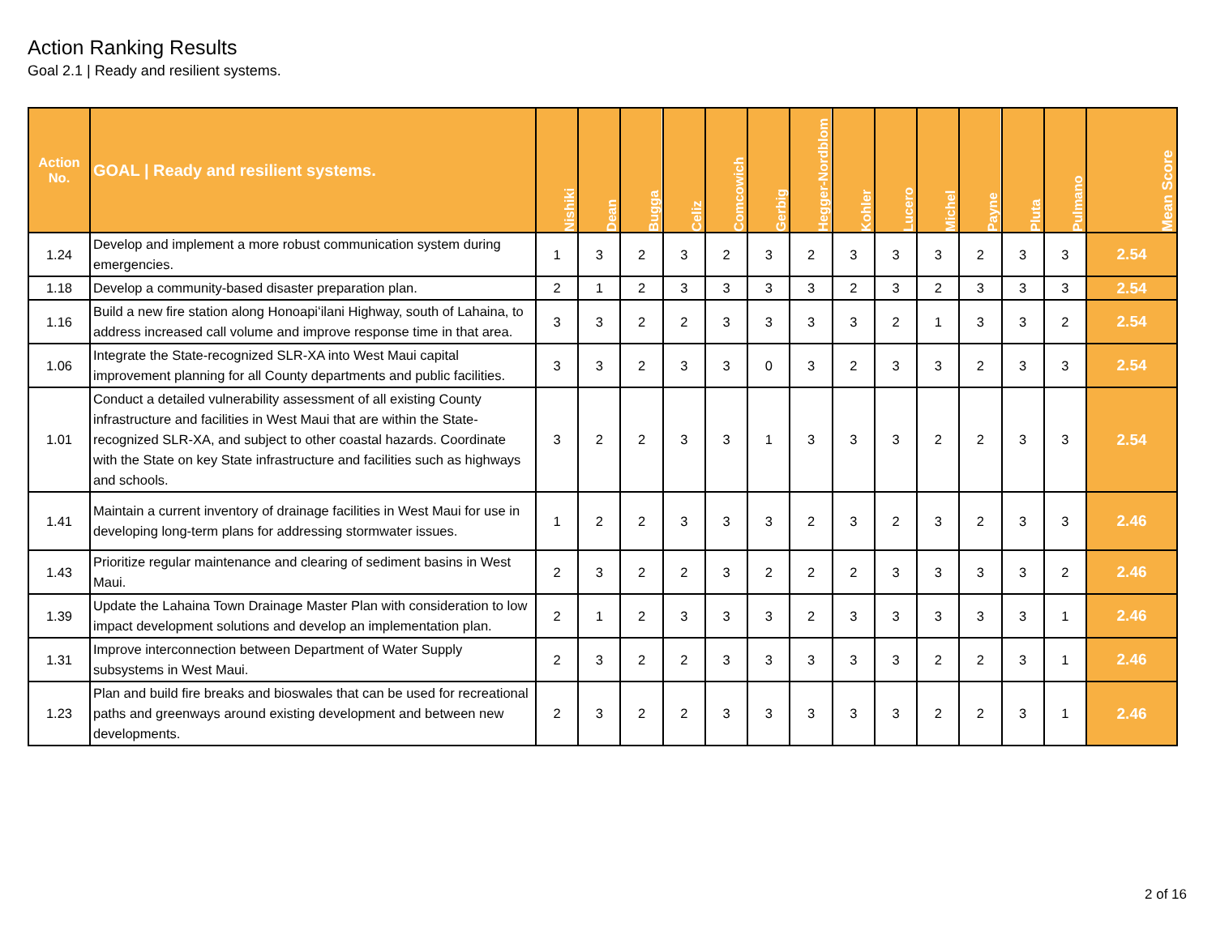Action Ranking Results
Goal 2.1 | Ready and resilient systems.
| Action No. | GOAL / Ready and resilient systems. | Nishiki | Dean | Bugga | Celiz | Comcowich | Gerbig | Hegger-Nordblom | Kohler | Lucero | Michel | Payne | Pluta | Pulmano | Mean Score |
| --- | --- | --- | --- | --- | --- | --- | --- | --- | --- | --- | --- | --- | --- | --- | --- |
| 1.24 | Develop and implement a more robust communication system during emergencies. | 1 | 3 | 2 | 3 | 2 | 3 | 2 | 3 | 3 | 3 | 2 | 3 | 3 | 2.54 |
| 1.18 | Develop a community-based disaster preparation plan. | 2 | 1 | 2 | 3 | 3 | 3 | 3 | 2 | 3 | 2 | 3 | 3 | 3 | 2.54 |
| 1.16 | Build a new fire station along Honoapiʻilani Highway, south of Lahaina, to address increased call volume and improve response time in that area. | 3 | 3 | 2 | 2 | 3 | 3 | 3 | 3 | 2 | 1 | 3 | 3 | 2 | 2.54 |
| 1.06 | Integrate the State-recognized SLR-XA into West Maui capital improvement planning for all County departments and public facilities. | 3 | 3 | 2 | 3 | 3 | 0 | 3 | 2 | 3 | 3 | 2 | 3 | 3 | 2.54 |
| 1.01 | Conduct a detailed vulnerability assessment of all existing County infrastructure and facilities in West Maui that are within the State-recognized SLR-XA, and subject to other coastal hazards. Coordinate with the State on key State infrastructure and facilities such as highways and schools. | 3 | 2 | 2 | 3 | 3 | 1 | 3 | 3 | 3 | 2 | 2 | 3 | 3 | 2.54 |
| 1.41 | Maintain a current inventory of drainage facilities in West Maui for use in developing long-term plans for addressing stormwater issues. | 1 | 2 | 2 | 3 | 3 | 3 | 2 | 3 | 2 | 3 | 2 | 3 | 3 | 2.46 |
| 1.43 | Prioritize regular maintenance and clearing of sediment basins in West Maui. | 2 | 3 | 2 | 2 | 3 | 2 | 2 | 2 | 3 | 3 | 3 | 3 | 2 | 2.46 |
| 1.39 | Update the Lahaina Town Drainage Master Plan with consideration to low impact development solutions and develop an implementation plan. | 2 | 1 | 2 | 3 | 3 | 3 | 2 | 3 | 3 | 3 | 3 | 3 | 1 | 2.46 |
| 1.31 | Improve interconnection between Department of Water Supply subsystems in West Maui. | 2 | 3 | 2 | 2 | 3 | 3 | 3 | 3 | 3 | 2 | 2 | 3 | 1 | 2.46 |
| 1.23 | Plan and build fire breaks and bioswales that can be used for recreational paths and greenways around existing development and between new developments. | 2 | 3 | 2 | 2 | 3 | 3 | 3 | 3 | 3 | 2 | 2 | 3 | 1 | 2.46 |
2 of 16